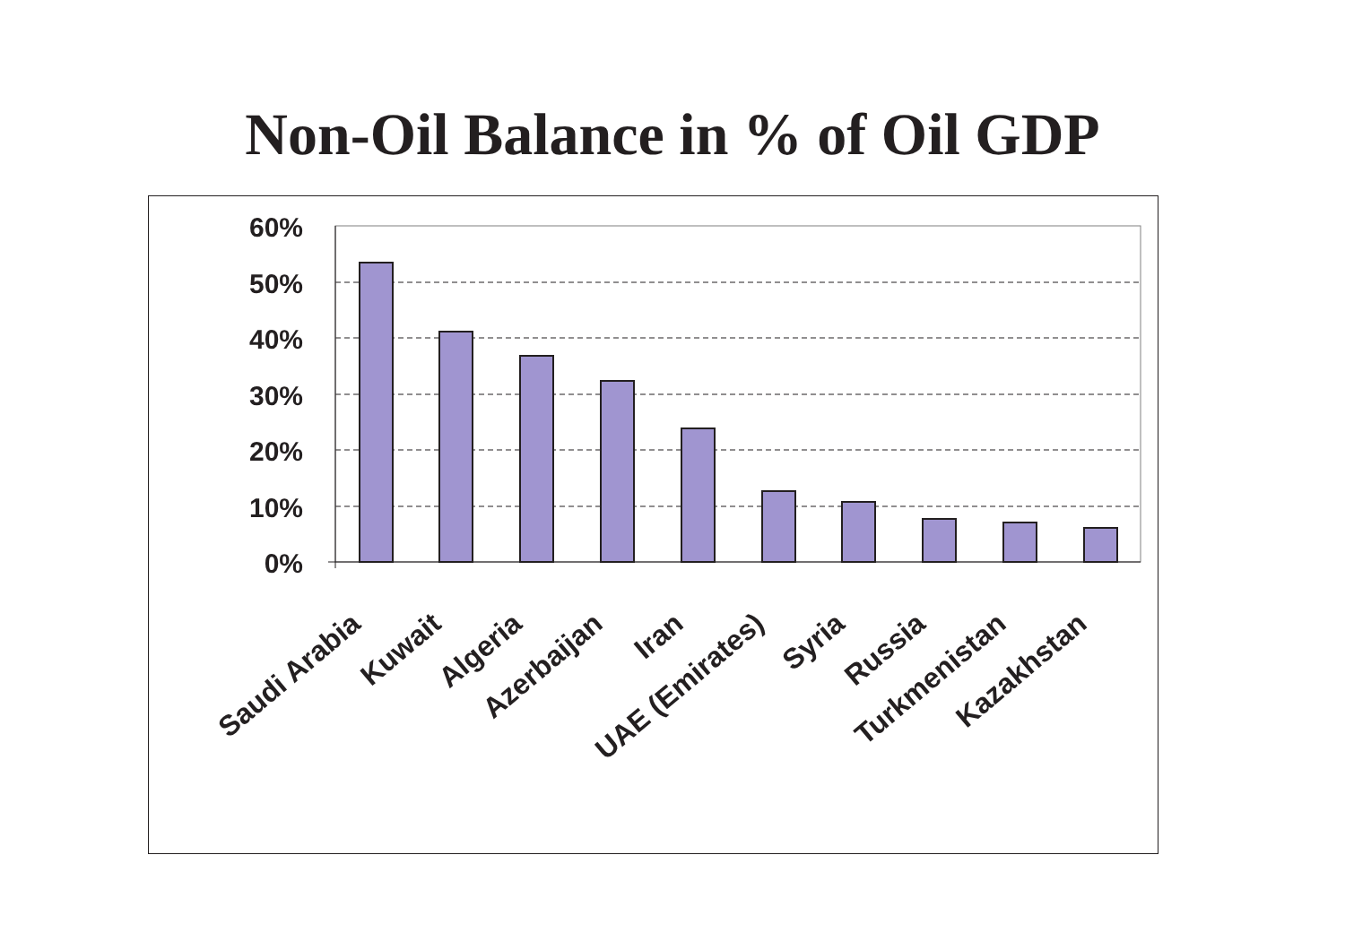Non-Oil Balance in % of Oil GDP
60%
50%
40%
30%
20%
10%
0%
Saudi Arabia
Kuwait
Algeria
Azerbaijan
Iran
UAE (Emirates)
Syria
Russia
Turkmenistan
Kazakhstan